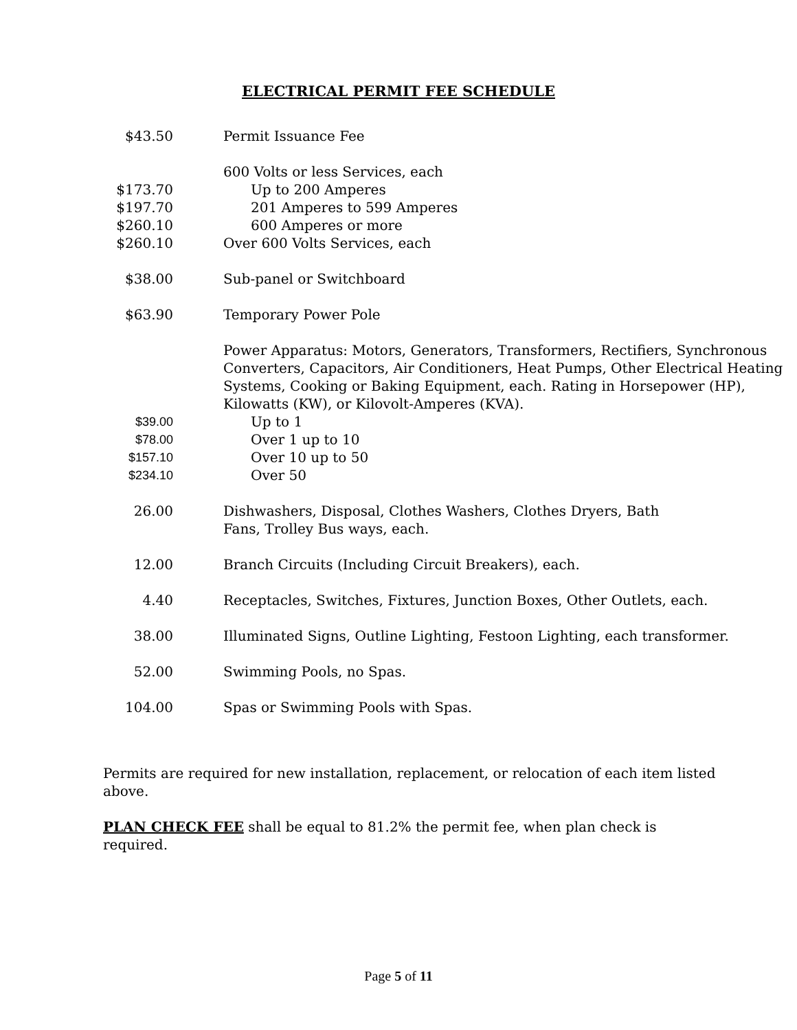ELECTRICAL PERMIT FEE SCHEDULE
| $43.50 | Permit Issuance Fee |
| | 600 Volts or less Services, each |
| $173.70 | Up to 200 Amperes |
| $197.70 | 201 Amperes to 599 Amperes |
| $260.10 | 600 Amperes or more |
| $260.10 | Over 600 Volts Services, each |
| $38.00 | Sub-panel or Switchboard |
| $63.90 | Temporary Power Pole |
| | Power Apparatus: Motors, Generators, Transformers, Rectifiers, Synchronous Converters, Capacitors, Air Conditioners, Heat Pumps, Other Electrical Heating Systems, Cooking or Baking Equipment, each. Rating in Horsepower (HP), Kilowatts (KW), or Kilovolt-Amperes (KVA). |
| $39.00 | Up to 1 |
| $78.00 | Over 1 up to 10 |
| $157.10 | Over 10 up to 50 |
| $234.10 | Over 50 |
| 26.00 | Dishwashers, Disposal, Clothes Washers, Clothes Dryers, Bath Fans, Trolley Bus ways, each. |
| 12.00 | Branch Circuits (Including Circuit Breakers), each. |
| 4.40 | Receptacles, Switches, Fixtures, Junction Boxes, Other Outlets, each. |
| 38.00 | Illuminated Signs, Outline Lighting, Festoon Lighting, each transformer. |
| 52.00 | Swimming Pools, no Spas. |
| 104.00 | Spas or Swimming Pools with Spas. |
Permits are required for new installation, replacement, or relocation of each item listed above.
PLAN CHECK FEE shall be equal to 81.2% the permit fee, when plan check is required.
Page 5 of 11